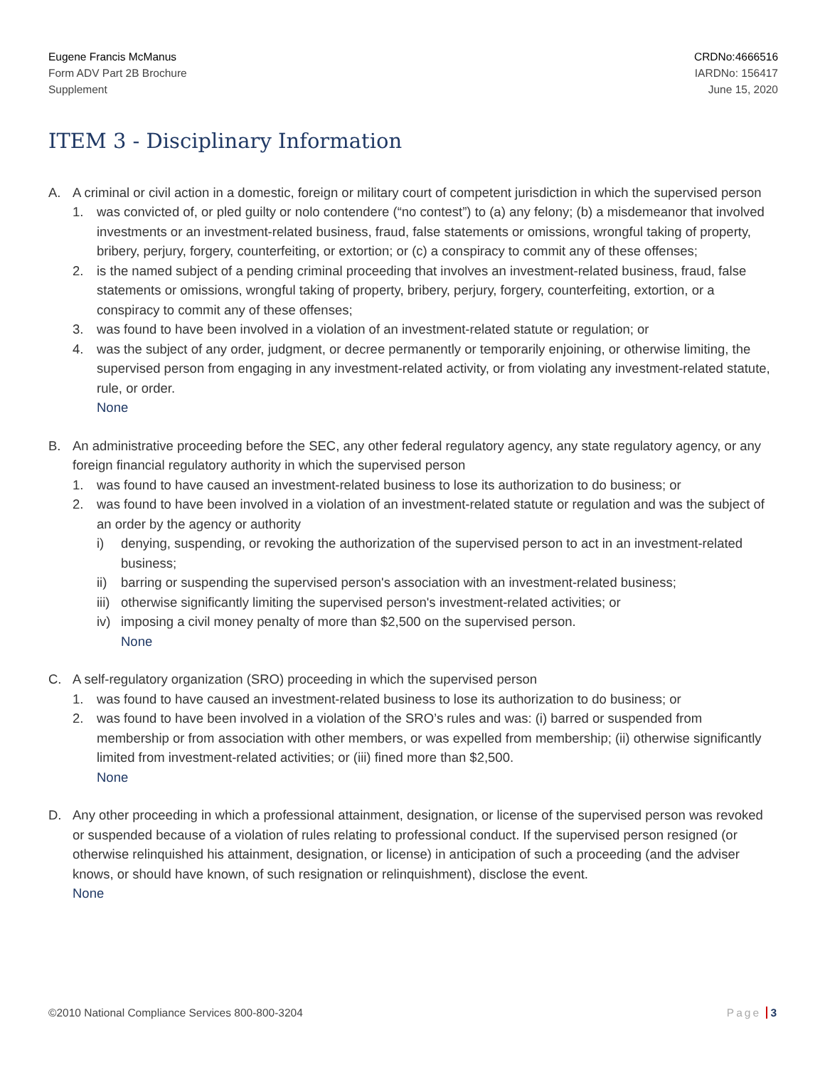Eugene Francis McManus
Form ADV Part 2B Brochure
Supplement
CRDNo:4666516
IARDNo: 156417
June 15, 2020
ITEM 3 - Disciplinary Information
A. A criminal or civil action in a domestic, foreign or military court of competent jurisdiction in which the supervised person
1. was convicted of, or pled guilty or nolo contendere (“no contest”) to (a) any felony; (b) a misdemeanor that involved investments or an investment-related business, fraud, false statements or omissions, wrongful taking of property, bribery, perjury, forgery, counterfeiting, or extortion; or (c) a conspiracy to commit any of these offenses;
2. is the named subject of a pending criminal proceeding that involves an investment-related business, fraud, false statements or omissions, wrongful taking of property, bribery, perjury, forgery, counterfeiting, extortion, or a conspiracy to commit any of these offenses;
3. was found to have been involved in a violation of an investment-related statute or regulation; or
4. was the subject of any order, judgment, or decree permanently or temporarily enjoining, or otherwise limiting, the supervised person from engaging in any investment-related activity, or from violating any investment-related statute, rule, or order.
None
B. An administrative proceeding before the SEC, any other federal regulatory agency, any state regulatory agency, or any foreign financial regulatory authority in which the supervised person
1. was found to have caused an investment-related business to lose its authorization to do business; or
2. was found to have been involved in a violation of an investment-related statute or regulation and was the subject of an order by the agency or authority
i) denying, suspending, or revoking the authorization of the supervised person to act in an investment-related business;
ii) barring or suspending the supervised person's association with an investment-related business;
iii)
otherwise significantly limiting the supervised person's investment-related activities; or
iv) imposing a civil money penalty of more than $2,500 on the supervised person.
None
C. A self-regulatory organization (SRO) proceeding in which the supervised person
1. was found to have caused an investment-related business to lose its authorization to do business; or
2. was found to have been involved in a violation of the SRO’s rules and was: (i) barred or suspended from membership or from association with other members, or was expelled from membership; (ii) otherwise significantly limited from investment-related activities; or (iii) fined more than $2,500.
None
D. Any other proceeding in which a professional attainment, designation, or license of the supervised person was revoked or suspended because of a violation of rules relating to professional conduct. If the supervised person resigned (or otherwise relinquished his attainment, designation, or license) in anticipation of such a proceeding (and the adviser knows, or should have known, of such resignation or relinquishment), disclose the event.
None
©2010 National Compliance Services 800-800-3204
Page 3